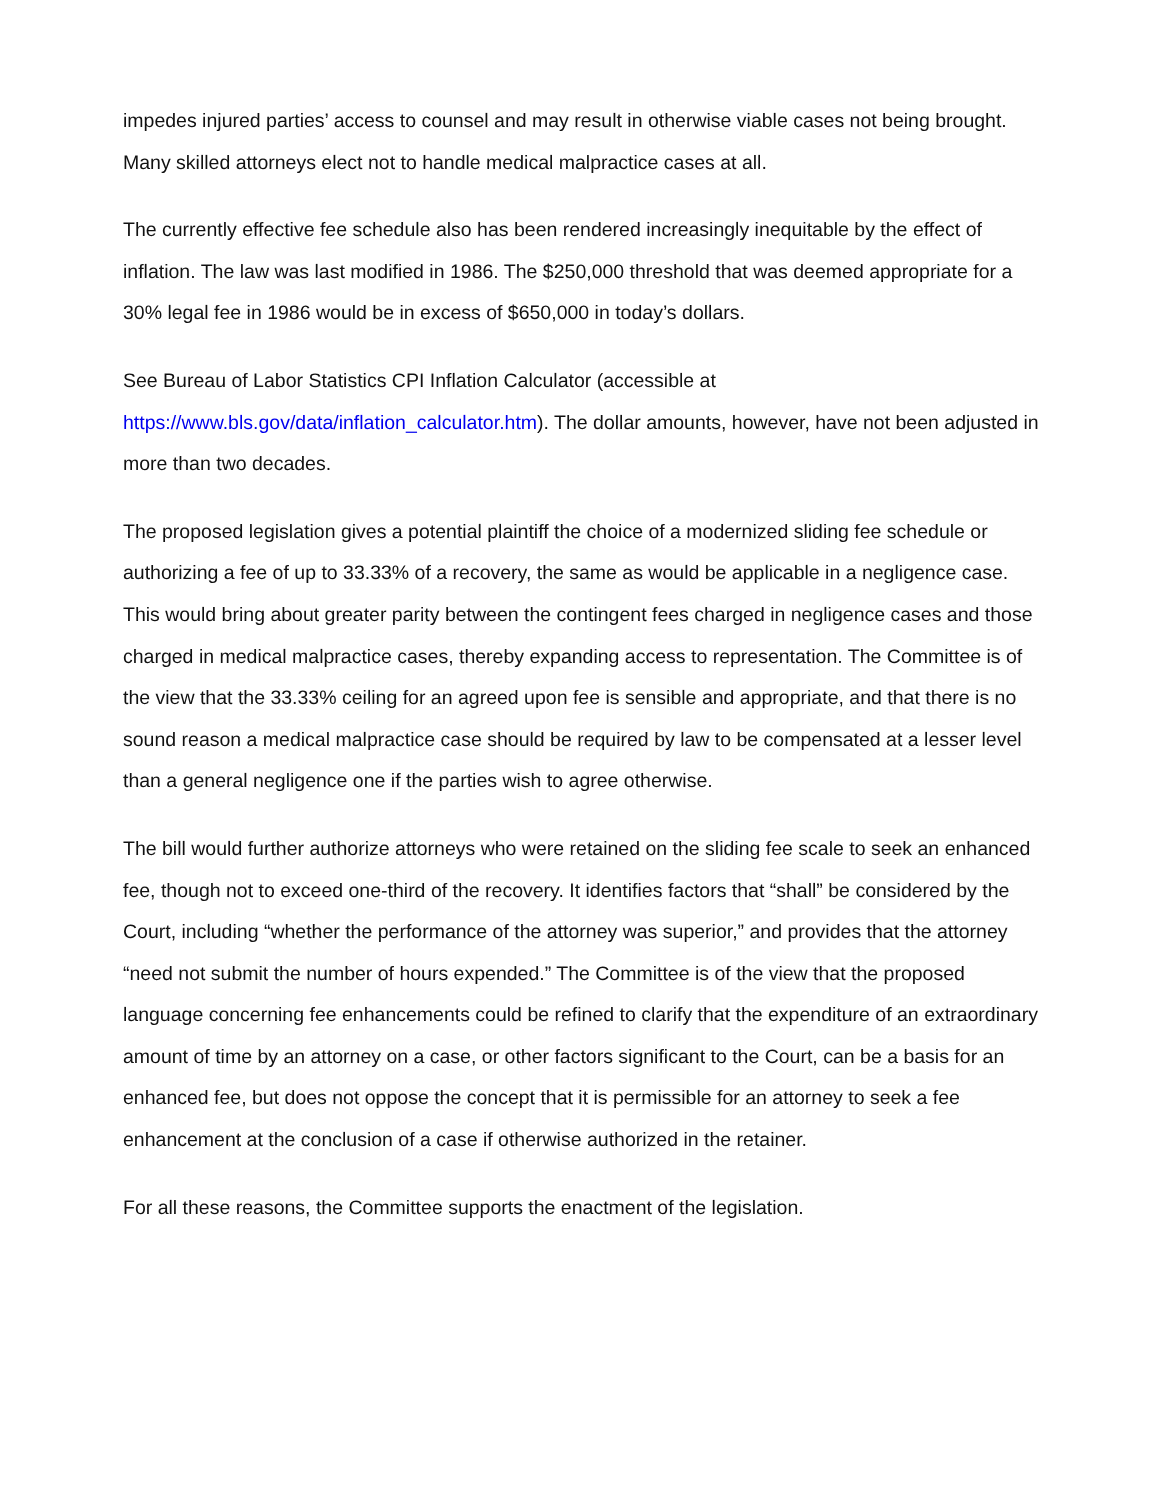impedes injured parties’ access to counsel and may result in otherwise viable cases not being brought. Many skilled attorneys elect not to handle medical malpractice cases at all.
The currently effective fee schedule also has been rendered increasingly inequitable by the effect of inflation. The law was last modified in 1986. The $250,000 threshold that was deemed appropriate for a 30% legal fee in 1986 would be in excess of $650,000 in today’s dollars.
See Bureau of Labor Statistics CPI Inflation Calculator (accessible at
https://www.bls.gov/data/inflation_calculator.htm). The dollar amounts, however, have not been adjusted in more than two decades.
The proposed legislation gives a potential plaintiff the choice of a modernized sliding fee schedule or authorizing a fee of up to 33.33% of a recovery, the same as would be applicable in a negligence case. This would bring about greater parity between the contingent fees charged in negligence cases and those charged in medical malpractice cases, thereby expanding access to representation. The Committee is of the view that the 33.33% ceiling for an agreed upon fee is sensible and appropriate, and that there is no sound reason a medical malpractice case should be required by law to be compensated at a lesser level than a general negligence one if the parties wish to agree otherwise.
The bill would further authorize attorneys who were retained on the sliding fee scale to seek an enhanced fee, though not to exceed one-third of the recovery. It identifies factors that “shall” be considered by the Court, including “whether the performance of the attorney was superior,” and provides that the attorney “need not submit the number of hours expended.” The Committee is of the view that the proposed language concerning fee enhancements could be refined to clarify that the expenditure of an extraordinary amount of time by an attorney on a case, or other factors significant to the Court, can be a basis for an enhanced fee, but does not oppose the concept that it is permissible for an attorney to seek a fee enhancement at the conclusion of a case if otherwise authorized in the retainer.
For all these reasons, the Committee supports the enactment of the legislation.